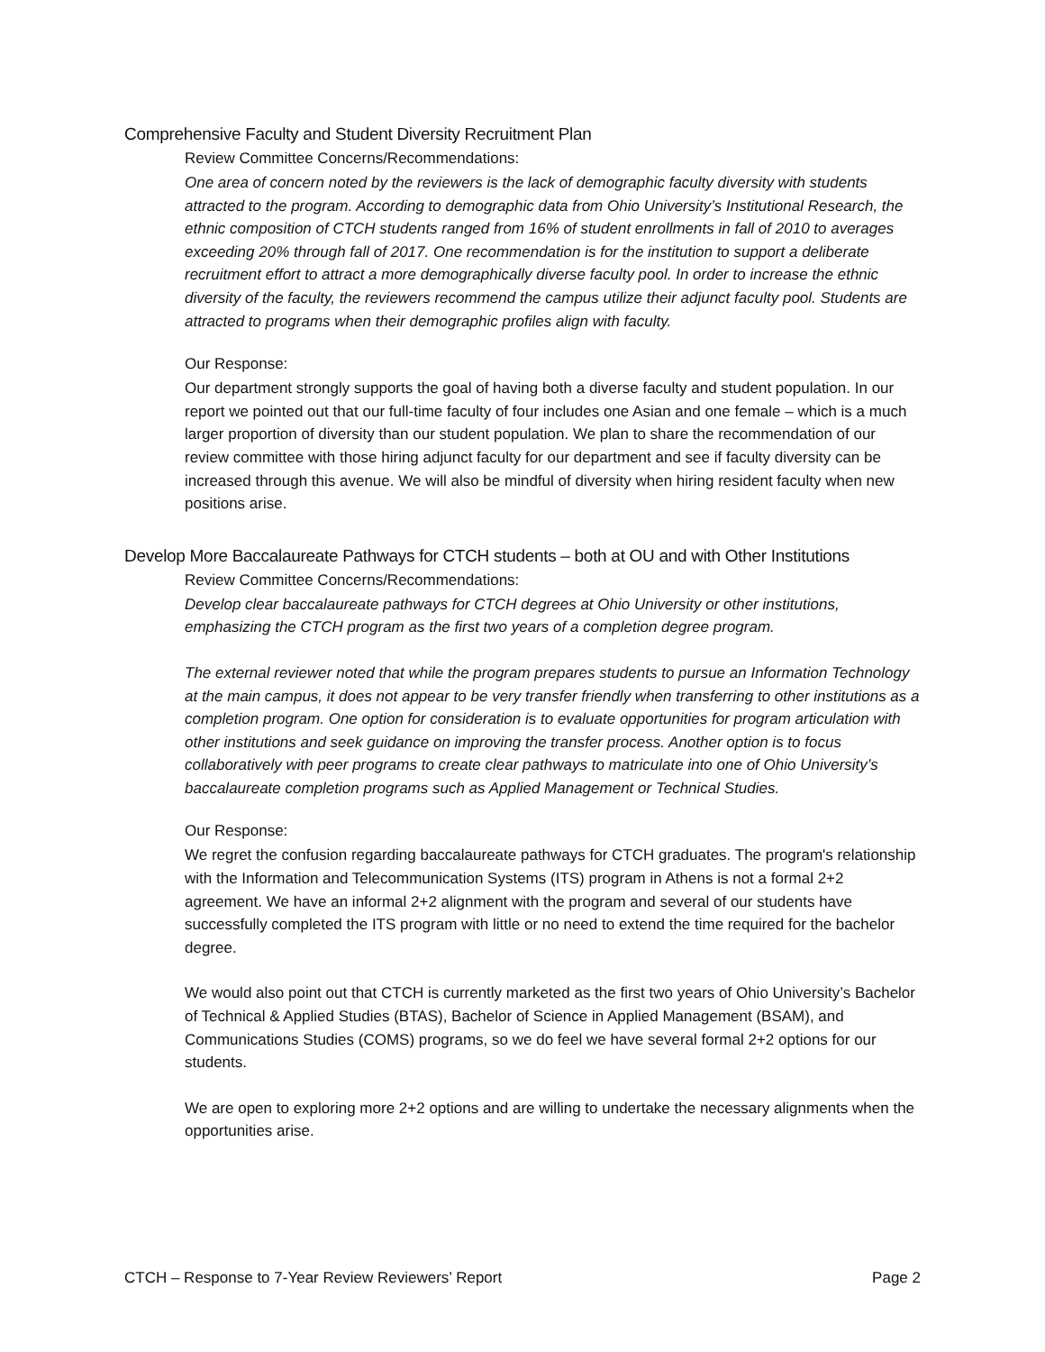Comprehensive Faculty and Student Diversity Recruitment Plan
Review Committee Concerns/Recommendations:
One area of concern noted by the reviewers is the lack of demographic faculty diversity with students attracted to the program. According to demographic data from Ohio University’s Institutional Research, the ethnic composition of CTCH students ranged from 16% of student enrollments in fall of 2010 to averages exceeding 20% through fall of 2017. One recommendation is for the institution to support a deliberate recruitment effort to attract a more demographically diverse faculty pool. In order to increase the ethnic diversity of the faculty, the reviewers recommend the campus utilize their adjunct faculty pool. Students are attracted to programs when their demographic profiles align with faculty.
Our Response:
Our department strongly supports the goal of having both a diverse faculty and student population. In our report we pointed out that our full-time faculty of four includes one Asian and one female – which is a much larger proportion of diversity than our student population. We plan to share the recommendation of our review committee with those hiring adjunct faculty for our department and see if faculty diversity can be increased through this avenue. We will also be mindful of diversity when hiring resident faculty when new positions arise.
Develop More Baccalaureate Pathways for CTCH students – both at OU and with Other Institutions
Review Committee Concerns/Recommendations:
Develop clear baccalaureate pathways for CTCH degrees at Ohio University or other institutions, emphasizing the CTCH program as the first two years of a completion degree program.
The external reviewer noted that while the program prepares students to pursue an Information Technology at the main campus, it does not appear to be very transfer friendly when transferring to other institutions as a completion program. One option for consideration is to evaluate opportunities for program articulation with other institutions and seek guidance on improving the transfer process. Another option is to focus collaboratively with peer programs to create clear pathways to matriculate into one of Ohio University’s baccalaureate completion programs such as Applied Management or Technical Studies.
Our Response:
We regret the confusion regarding baccalaureate pathways for CTCH graduates. The program's relationship with the Information and Telecommunication Systems (ITS) program in Athens is not a formal 2+2 agreement. We have an informal 2+2 alignment with the program and several of our students have successfully completed the ITS program with little or no need to extend the time required for the bachelor degree.
We would also point out that CTCH is currently marketed as the first two years of Ohio University’s Bachelor of Technical & Applied Studies (BTAS), Bachelor of Science in Applied Management (BSAM), and Communications Studies (COMS) programs, so we do feel we have several formal 2+2 options for our students.
We are open to exploring more 2+2 options and are willing to undertake the necessary alignments when the opportunities arise.
CTCH – Response to 7-Year Review Reviewers’ Report Page 2